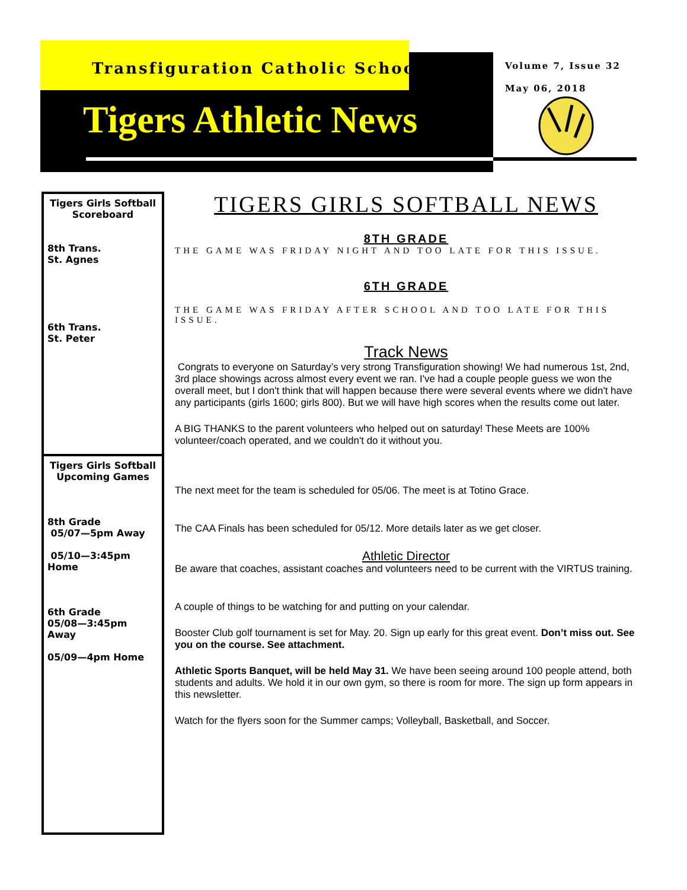Transfiguration Catholic School
Tigers Athletic News
Volume 7, Issue 32
May 06, 2018
Tigers Girls Softball Scoreboard
8th Trans.
St. Agnes
6th Trans.
St. Peter
Tigers Girls Softball Upcoming Games
8th Grade
05/07—5pm Away
05/10—3:45pm Home
6th Grade
05/08—3:45pm Away
05/09—4pm Home
TIGERS GIRLS SOFTBALL NEWS
8TH GRADE
THE GAME WAS FRIDAY NIGHT AND TOO LATE FOR THIS ISSUE.
6TH GRADE
THE GAME WAS FRIDAY AFTER SCHOOL AND TOO LATE FOR THIS ISSUE.
Track News
Congrats to everyone on Saturday’s very strong Transfiguration showing! We had numerous 1st, 2nd, 3rd place showings across almost every event we ran. I've had a couple people guess we won the overall meet, but I don't think that will happen because there were several events where we didn't have any participants (girls 1600; girls 800). But we will have high scores when the results come out later.
A BIG THANKS to the parent volunteers who helped out on saturday! These Meets are 100% volunteer/coach operated, and we couldn't do it without you.
The next meet for the team is scheduled for 05/06. The meet is at Totino Grace.
The CAA Finals has been scheduled for 05/12. More details later as we get closer.
Athletic Director
Be aware that coaches, assistant coaches and volunteers need to be current with the VIRTUS training.
A couple of things to be watching for and putting on your calendar.
Booster Club golf tournament is set for May. 20. Sign up early for this great event. Don’t miss out. See you on the course. See attachment.
Athletic Sports Banquet, will be held May 31. We have been seeing around 100 people attend, both students and adults. We hold it in our own gym, so there is room for more. The sign up form appears in this newsletter.
Watch for the flyers soon for the Summer camps; Volleyball, Basketball, and Soccer.